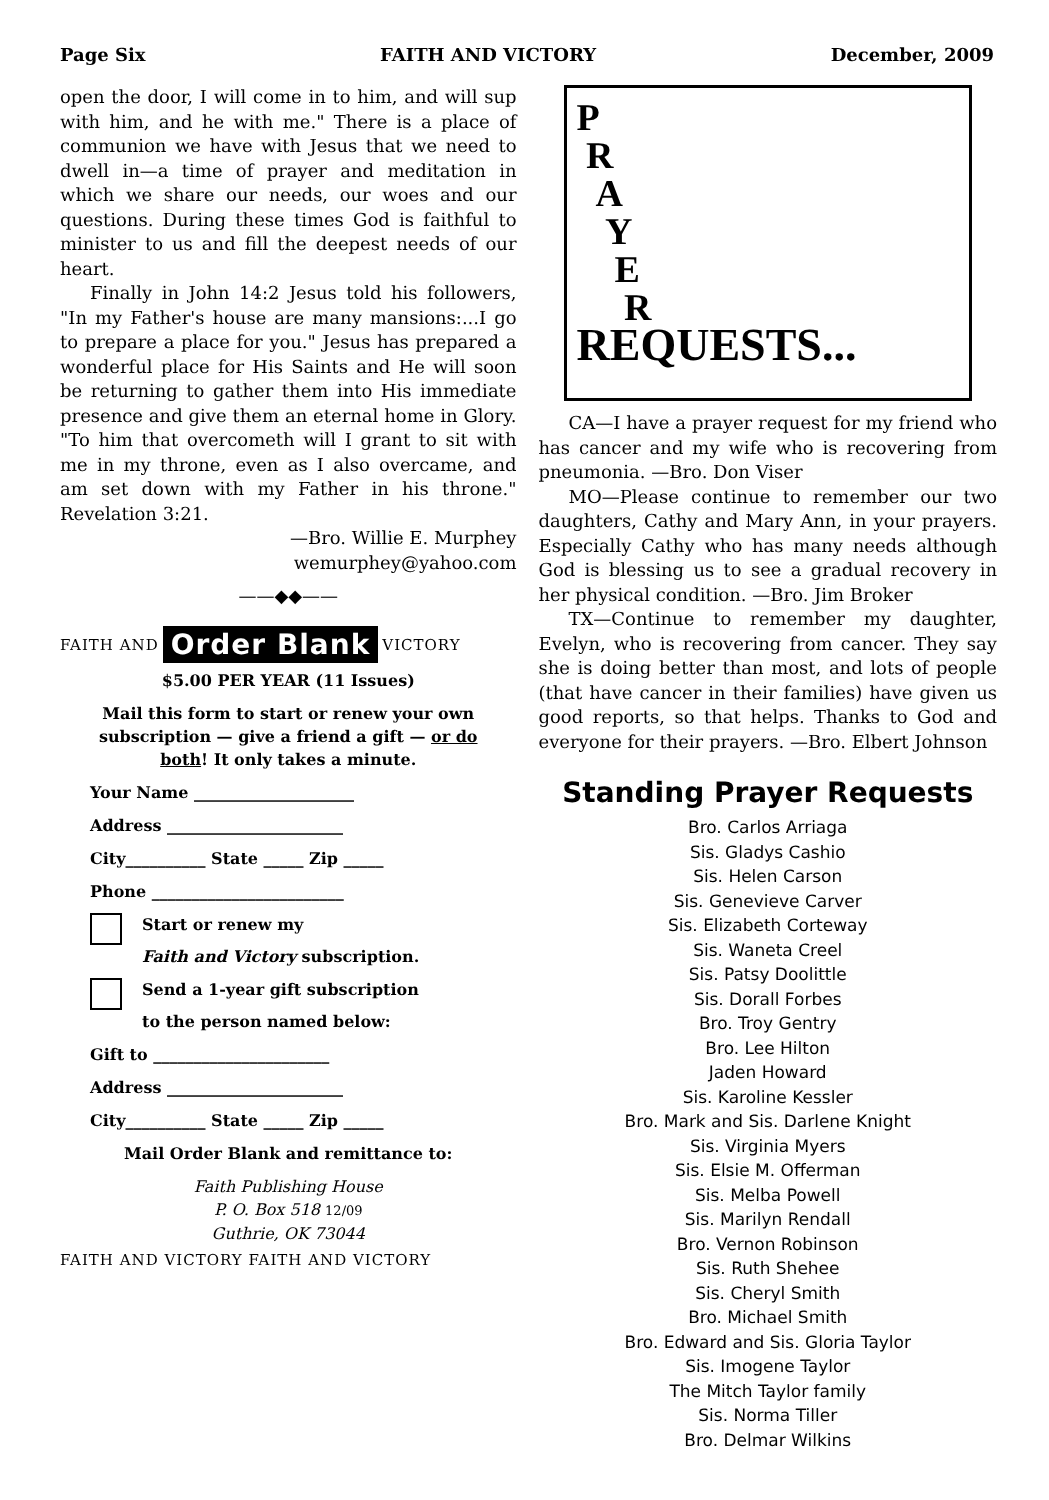Page Six FAITH AND VICTORY December, 2009
open the door, I will come in to him, and will sup with him, and he with me." There is a place of communion we have with Jesus that we need to dwell in—a time of prayer and meditation in which we share our needs, our woes and our questions. During these times God is faithful to minister to us and fill the deepest needs of our heart.
Finally in John 14:2 Jesus told his followers, "In my Father's house are many mansions:...I go to prepare a place for you." Jesus has prepared a wonderful place for His Saints and He will soon be returning to gather them into His immediate presence and give them an eternal home in Glory. "To him that overcometh will I grant to sit with me in my throne, even as I also overcame, and am set down with my Father in his throne." Revelation 3:21.
—Bro. Willie E. Murphey
wemurphey@yahoo.com
——◆◆——
FAITH AND Order Blank VICTORY
$5.00 PER YEAR (11 Issues)
Mail this form to start or renew your own subscription — give a friend a gift — or do both! It only takes a minute.
Your Name ____________________
Address ______________________
City__________ State _____ Zip _____
Phone ________________________
Start or renew my
Faith and Victory subscription.
Send a 1-year gift subscription
to the person named below:
Gift to ______________________
Address ______________________
City__________ State _____ Zip _____
Mail Order Blank and remittance to:
Faith Publishing House
P. O. Box 518 12/09
Guthrie, OK 73044
FAITH AND VICTORY FAITH AND VICTORY
P
R
A
Y
E
R
REQUESTS...
CA—I have a prayer request for my friend who has cancer and my wife who is recovering from pneumonia. —Bro. Don Viser
MO—Please continue to remember our two daughters, Cathy and Mary Ann, in your prayers. Especially Cathy who has many needs although God is blessing us to see a gradual recovery in her physical condition. —Bro. Jim Broker
TX—Continue to remember my daughter, Evelyn, who is recovering from cancer. They say she is doing better than most, and lots of people (that have cancer in their families) have given us good reports, so that helps. Thanks to God and everyone for their prayers. —Bro. Elbert Johnson
Standing Prayer Requests
Bro. Carlos Arriaga
Sis. Gladys Cashio
Sis. Helen Carson
Sis. Genevieve Carver
Sis. Elizabeth Corteway
Sis. Waneta Creel
Sis. Patsy Doolittle
Sis. Dorall Forbes
Bro. Troy Gentry
Bro. Lee Hilton
Jaden Howard
Sis. Karoline Kessler
Bro. Mark and Sis. Darlene Knight
Sis. Virginia Myers
Sis. Elsie M. Offerman
Sis. Melba Powell
Sis. Marilyn Rendall
Bro. Vernon Robinson
Sis. Ruth Shehee
Sis. Cheryl Smith
Bro. Michael Smith
Bro. Edward and Sis. Gloria Taylor
Sis. Imogene Taylor
The Mitch Taylor family
Sis. Norma Tiller
Bro. Delmar Wilkins